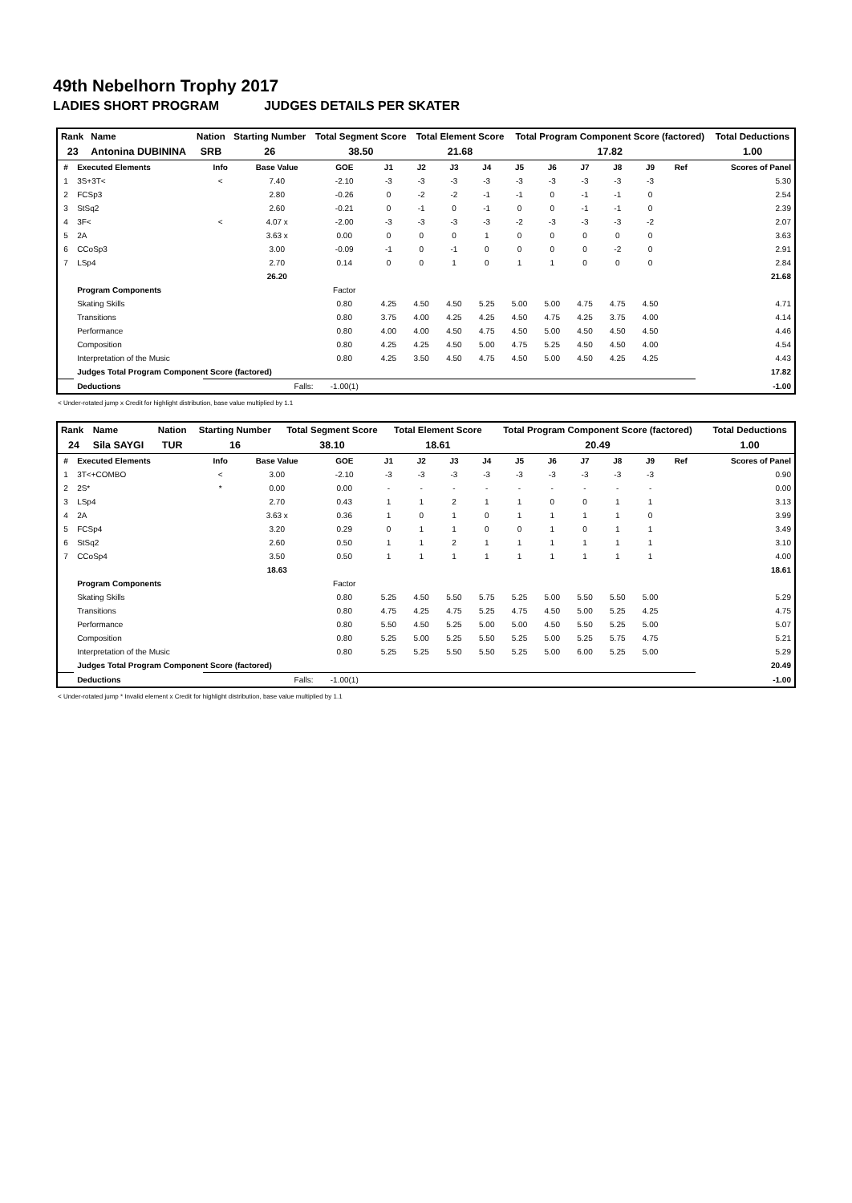49th Nebelhorn Trophy 2017
LADIES SHORT PROGRAM JUDGES DETAILS PER SKATER
| Rank | Name | Nation | Starting Number | Total Segment Score | Total Element Score | Total Program Component Score (factored) | Total Deductions |
| --- | --- | --- | --- | --- | --- | --- | --- |
| 23 | Antonina DUBININA | SRB | 26 | 38.50 | 21.68 | 17.82 | 1.00 |
| # | Executed Elements | Info | Base Value | GOE | J1 | J2 | J3 | J4 | J5 | J6 | J7 | J8 | J9 | Ref | Scores of Panel |
| --- | --- | --- | --- | --- | --- | --- | --- | --- | --- | --- | --- | --- | --- | --- | --- |
| 1 | 3S+3T< | < | 7.40 | -2.10 | -3 | -3 | -3 | -3 | -3 | -3 | -3 | -3 | -3 | | 5.30 |
| 2 | FCSp3 | | 2.80 | -0.26 | 0 | -2 | -2 | -1 | -1 | 0 | -1 | -1 | 0 | | 2.54 |
| 3 | StSq2 | | 2.60 | -0.21 | 0 | -1 | 0 | -1 | 0 | 0 | -1 | -1 | 0 | | 2.39 |
| 4 | 3F< | < | 4.07 x | -2.00 | -3 | -3 | -3 | -3 | -2 | -3 | -3 | -3 | -2 | | 2.07 |
| 5 | 2A | | 3.63 x | 0.00 | 0 | 0 | 0 | 1 | 0 | 0 | 0 | 0 | 0 | | 3.63 |
| 6 | CCoSp3 | | 3.00 | -0.09 | -1 | 0 | -1 | 0 | 0 | 0 | 0 | -2 | 0 | | 2.91 |
| 7 | LSp4 | | 2.70 | 0.14 | 0 | 0 | 1 | 0 | 1 | 1 | 0 | 0 | 0 | | 2.84 |
| | | | 26.20 | | | | | | | | | | | | 21.68 |
| | Program Components | | | Factor | | | | | | | | | | | |
| | Skating Skills | | | 0.80 | 4.25 | 4.50 | 4.50 | 5.25 | 5.00 | 5.00 | 4.75 | 4.75 | 4.50 | | 4.71 |
| | Transitions | | | 0.80 | 3.75 | 4.00 | 4.25 | 4.25 | 4.50 | 4.75 | 4.25 | 3.75 | 4.00 | | 4.14 |
| | Performance | | | 0.80 | 4.00 | 4.00 | 4.50 | 4.75 | 4.50 | 5.00 | 4.50 | 4.50 | 4.50 | | 4.46 |
| | Composition | | | 0.80 | 4.25 | 4.25 | 4.50 | 5.00 | 4.75 | 5.25 | 4.50 | 4.50 | 4.00 | | 4.54 |
| | Interpretation of the Music | | | 0.80 | 4.25 | 3.50 | 4.50 | 4.75 | 4.50 | 5.00 | 4.50 | 4.25 | 4.25 | | 4.43 |
| | Judges Total Program Component Score (factored) | | | | | | | | | | | | | | 17.82 |
| | Deductions | Falls: | | -1.00(1) | | | | | | | | | | | -1.00 |
< Under-rotated jump x Credit for highlight distribution, base value multiplied by 1.1
| Rank | Name | Nation | Starting Number | Total Segment Score | Total Element Score | Total Program Component Score (factored) | Total Deductions |
| --- | --- | --- | --- | --- | --- | --- | --- |
| 24 | Sila SAYGI | TUR | 16 | 38.10 | 18.61 | 20.49 | 1.00 |
| # | Executed Elements | Info | Base Value | GOE | J1 | J2 | J3 | J4 | J5 | J6 | J7 | J8 | J9 | Ref | Scores of Panel |
| --- | --- | --- | --- | --- | --- | --- | --- | --- | --- | --- | --- | --- | --- | --- | --- |
| 1 | 3T<+COMBO | < | 3.00 | -2.10 | -3 | -3 | -3 | -3 | -3 | -3 | -3 | -3 | -3 | | 0.90 |
| 2 | 2S* | * | 0.00 | 0.00 | - | - | - | - | - | - | - | - | - | | 0.00 |
| 3 | LSp4 | | 2.70 | 0.43 | 1 | 1 | 2 | 1 | 1 | 0 | 0 | 1 | 1 | | 3.13 |
| 4 | 2A | | 3.63 x | 0.36 | 1 | 0 | 1 | 0 | 1 | 1 | 1 | 1 | 0 | | 3.99 |
| 5 | FCSp4 | | 3.20 | 0.29 | 0 | 1 | 1 | 0 | 0 | 1 | 0 | 1 | 1 | | 3.49 |
| 6 | StSq2 | | 2.60 | 0.50 | 1 | 1 | 2 | 1 | 1 | 1 | 1 | 1 | 1 | | 3.10 |
| 7 | CCoSp4 | | 3.50 | 0.50 | 1 | 1 | 1 | 1 | 1 | 1 | 1 | 1 | 1 | | 4.00 |
| | | | 18.63 | | | | | | | | | | | | 18.61 |
| | Program Components | | | Factor | | | | | | | | | | | |
| | Skating Skills | | | 0.80 | 5.25 | 4.50 | 5.50 | 5.75 | 5.25 | 5.00 | 5.50 | 5.50 | 5.00 | | 5.29 |
| | Transitions | | | 0.80 | 4.75 | 4.25 | 4.75 | 5.25 | 4.75 | 4.50 | 5.00 | 5.25 | 4.25 | | 4.75 |
| | Performance | | | 0.80 | 5.50 | 4.50 | 5.25 | 5.00 | 5.00 | 4.50 | 5.50 | 5.25 | 5.00 | | 5.07 |
| | Composition | | | 0.80 | 5.25 | 5.00 | 5.25 | 5.50 | 5.25 | 5.00 | 5.25 | 5.75 | 4.75 | | 5.21 |
| | Interpretation of the Music | | | 0.80 | 5.25 | 5.25 | 5.50 | 5.50 | 5.25 | 5.00 | 6.00 | 5.25 | 5.00 | | 5.29 |
| | Judges Total Program Component Score (factored) | | | | | | | | | | | | | | 20.49 |
| | Deductions | Falls: | | -1.00(1) | | | | | | | | | | | -1.00 |
< Under-rotated jump * Invalid element x Credit for highlight distribution, base value multiplied by 1.1